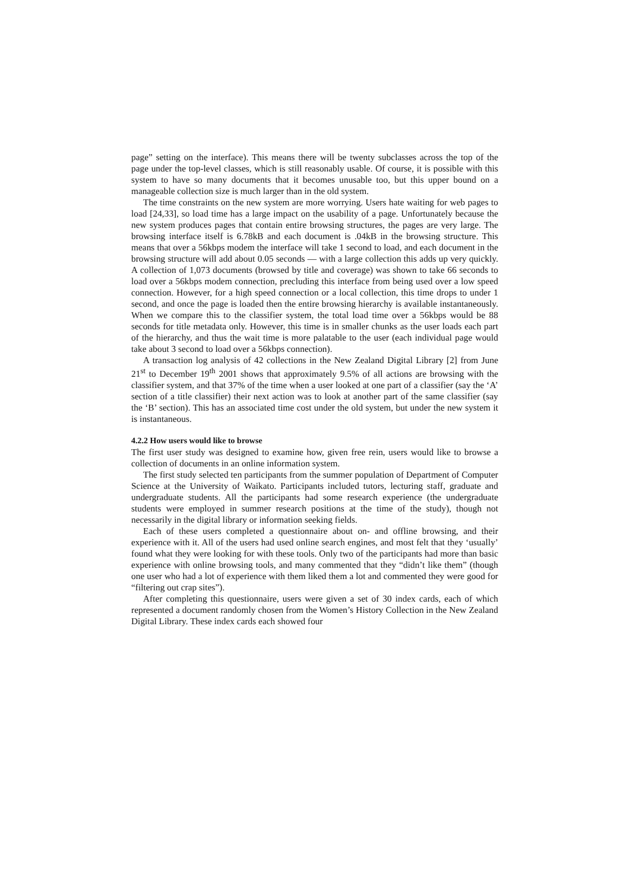page” setting on the interface). This means there will be twenty subclasses across the top of the page under the top-level classes, which is still reasonably usable. Of course, it is possible with this system to have so many documents that it becomes unusable too, but this upper bound on a manageable collection size is much larger than in the old system.
The time constraints on the new system are more worrying. Users hate waiting for web pages to load [24,33], so load time has a large impact on the usability of a page. Unfortunately because the new system produces pages that contain entire browsing structures, the pages are very large. The browsing interface itself is 6.78kB and each document is .04kB in the browsing structure. This means that over a 56kbps modem the interface will take 1 second to load, and each document in the browsing structure will add about 0.05 seconds — with a large collection this adds up very quickly. A collection of 1,073 documents (browsed by title and coverage) was shown to take 66 seconds to load over a 56kbps modem connection, precluding this interface from being used over a low speed connection. However, for a high speed connection or a local collection, this time drops to under 1 second, and once the page is loaded then the entire browsing hierarchy is available instantaneously. When we compare this to the classifier system, the total load time over a 56kbps would be 88 seconds for title metadata only. However, this time is in smaller chunks as the user loads each part of the hierarchy, and thus the wait time is more palatable to the user (each individual page would take about 3 second to load over a 56kbps connection).
A transaction log analysis of 42 collections in the New Zealand Digital Library [2] from June 21<sup>st</sup> to December 19<sup>th</sup> 2001 shows that approximately 9.5% of all actions are browsing with the classifier system, and that 37% of the time when a user looked at one part of a classifier (say the ‘A’ section of a title classifier) their next action was to look at another part of the same classifier (say the ‘B’ section). This has an associated time cost under the old system, but under the new system it is instantaneous.
4.2.2 How users would like to browse
The first user study was designed to examine how, given free rein, users would like to browse a collection of documents in an online information system.
The first study selected ten participants from the summer population of Department of Computer Science at the University of Waikato. Participants included tutors, lecturing staff, graduate and undergraduate students. All the participants had some research experience (the undergraduate students were employed in summer research positions at the time of the study), though not necessarily in the digital library or information seeking fields.
Each of these users completed a questionnaire about on- and offline browsing, and their experience with it. All of the users had used online search engines, and most felt that they ‘usually’ found what they were looking for with these tools. Only two of the participants had more than basic experience with online browsing tools, and many commented that they “didn’t like them” (though one user who had a lot of experience with them liked them a lot and commented they were good for “filtering out crap sites”).
After completing this questionnaire, users were given a set of 30 index cards, each of which represented a document randomly chosen from the Women’s History Collection in the New Zealand Digital Library. These index cards each showed four